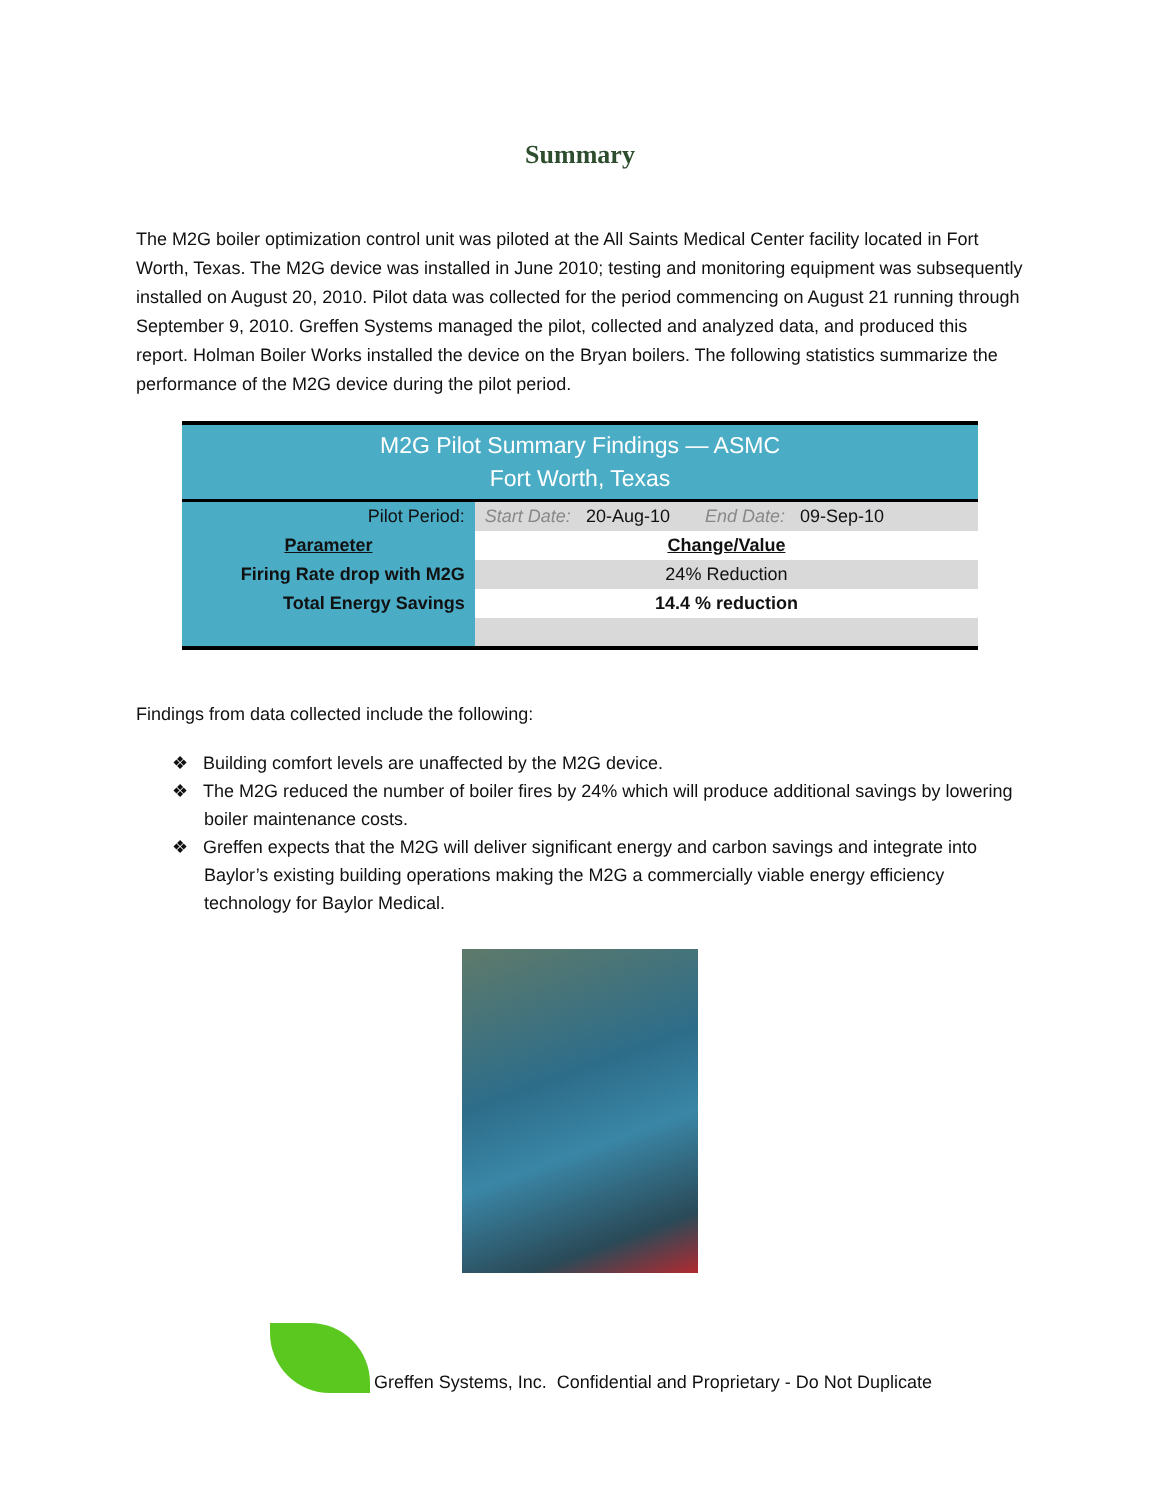Summary
The M2G boiler optimization control unit was piloted at the All Saints Medical Center facility located in Fort Worth, Texas. The M2G device was installed in June 2010; testing and monitoring equipment was subsequently installed on August 20, 2010. Pilot data was collected for the period commencing on August 21 running through September 9, 2010. Greffen Systems managed the pilot, collected and analyzed data, and produced this report. Holman Boiler Works installed the device on the Bryan boilers. The following statistics summarize the performance of the M2G device during the pilot period.
| M2G Pilot Summary Findings — ASMC Fort Worth, Texas | | |
| Pilot Period: | Start Date: 20-Aug-10 End Date: 09-Sep-10 | |
| Parameter | | Change/Value |
| Firing Rate drop with M2G | | 24% Reduction |
| Total Energy Savings | | 14.4 % reduction |
Findings from data collected include the following:
❖ Building comfort levels are unaffected by the M2G device.
❖ The M2G reduced the number of boiler fires by 24% which will produce additional savings by lowering boiler maintenance costs.
❖ Greffen expects that the M2G will deliver significant energy and carbon savings and integrate into Baylor’s existing building operations making the M2G a commercially viable energy efficiency technology for Baylor Medical.
Greffen Systems, Inc. Confidential and Proprietary - Do Not Duplicate